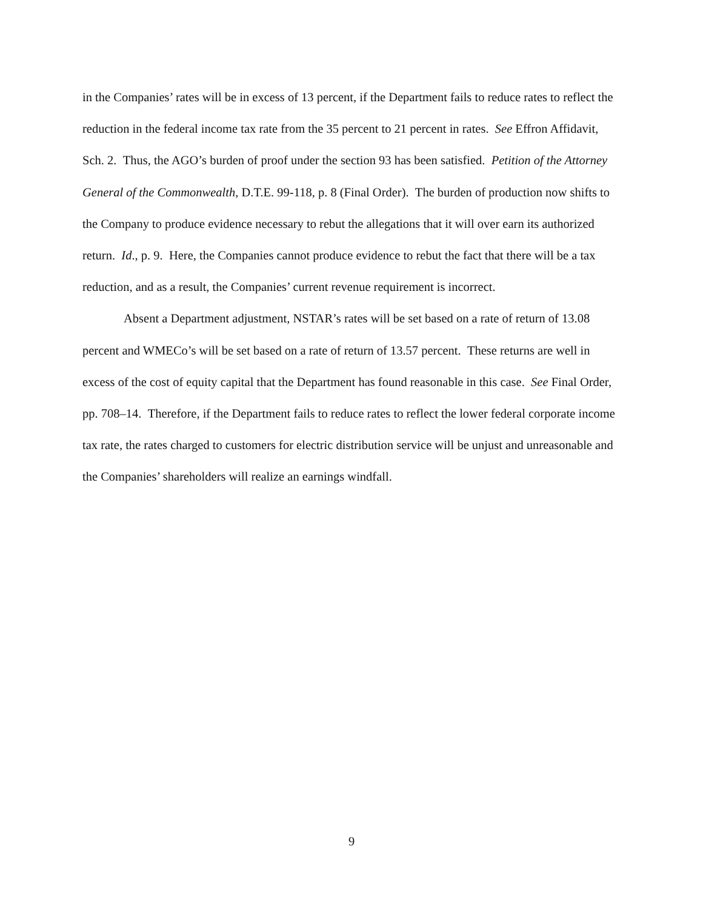in the Companies’ rates will be in excess of 13 percent, if the Department fails to reduce rates to reflect the reduction in the federal income tax rate from the 35 percent to 21 percent in rates. See Effron Affidavit, Sch. 2. Thus, the AGO’s burden of proof under the section 93 has been satisfied. Petition of the Attorney General of the Commonwealth, D.T.E. 99-118, p. 8 (Final Order). The burden of production now shifts to the Company to produce evidence necessary to rebut the allegations that it will over earn its authorized return. Id., p. 9. Here, the Companies cannot produce evidence to rebut the fact that there will be a tax reduction, and as a result, the Companies’ current revenue requirement is incorrect.
Absent a Department adjustment, NSTAR’s rates will be set based on a rate of return of 13.08 percent and WMECo’s will be set based on a rate of return of 13.57 percent. These returns are well in excess of the cost of equity capital that the Department has found reasonable in this case. See Final Order, pp. 708–14. Therefore, if the Department fails to reduce rates to reflect the lower federal corporate income tax rate, the rates charged to customers for electric distribution service will be unjust and unreasonable and the Companies’ shareholders will realize an earnings windfall.
9